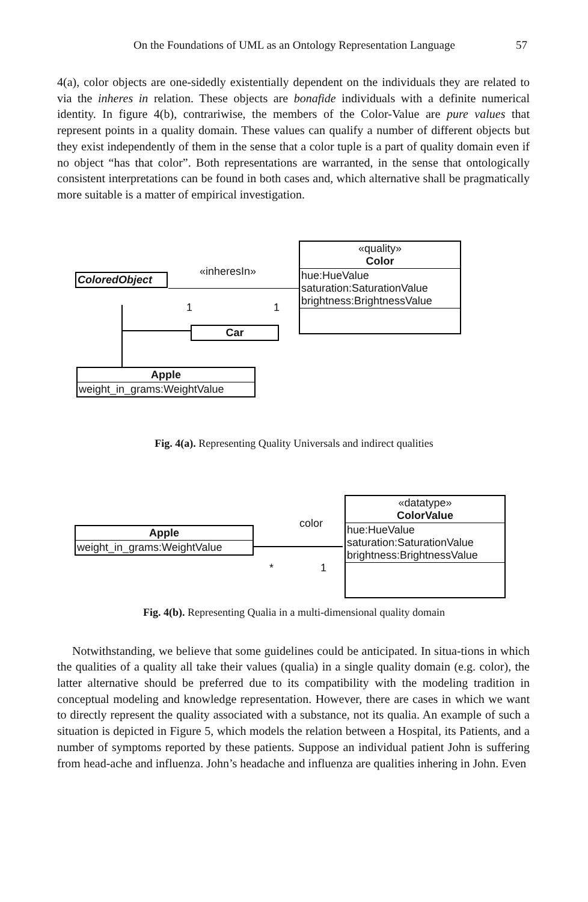On the Foundations of UML as an Ontology Representation Language 57
4(a), color objects are one-sidedly existentially dependent on the individuals they are related to via the inheres in relation. These objects are bonafide individuals with a definite numerical identity. In figure 4(b), contrariwise, the members of the Color-Value are pure values that represent points in a quality domain. These values can qualify a number of different objects but they exist independently of them in the sense that a color tuple is a part of quality domain even if no object “has that color”. Both representations are warranted, in the sense that ontologically consistent interpretations can be found in both cases and, which alternative shall be pragmatically more suitable is a matter of empirical investigation.
«inheresIn»
1 1
ColoredObject
«quality»
Color
hue:HueValue
saturation:SaturationValue
brightness:BrightnessValue
Car
Apple
weight_in_grams:WeightValue
Fig. 4(a). Representing Quality Universals and indirect qualities
color
* 1
Apple
weight_in_grams:WeightValue
«datatype»
ColorValue
hue:HueValue
saturation:SaturationValue
brightness:BrightnessValue
Fig. 4(b). Representing Qualia in a multi-dimensional quality domain
Notwithstanding, we believe that some guidelines could be anticipated. In situa-tions in which the qualities of a quality all take their values (qualia) in a single quality domain (e.g. color), the latter alternative should be preferred due to its compatibility with the modeling tradition in conceptual modeling and knowledge representation. However, there are cases in which we want to directly represent the quality associated with a substance, not its qualia. An example of such a situation is depicted in Figure 5, which models the relation between a Hospital, its Patients, and a number of symptoms reported by these patients. Suppose an individual patient John is suffering from head-ache and influenza. John’s headache and influenza are qualities inhering in John. Even